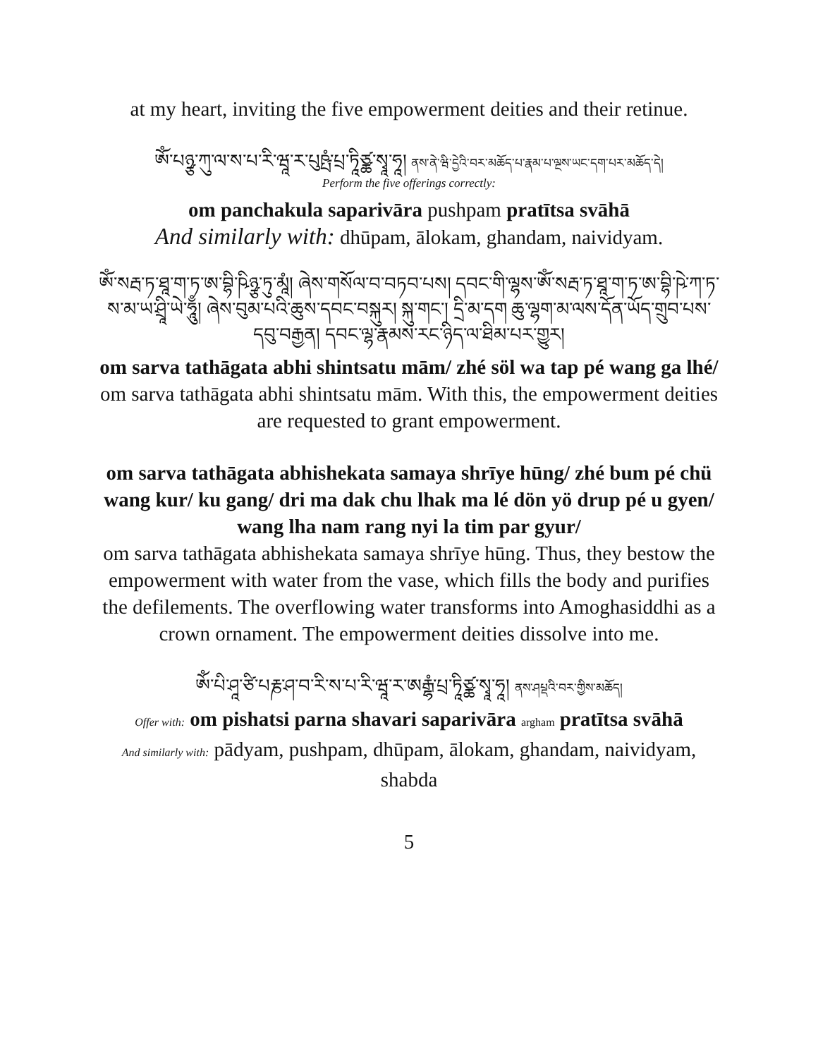at my heart, inviting the five empowerment deities and their retinue.
ཨོཾ་པཉྩ་ཀུ་ལ་ས་པ་རི་ཝཱ་ར་པུཥྤཾ་པྲ་ཏཱིཙྪ་སྭཱ་ཧཱ། ནས་ནེ་ཝི་དྱེའི་བར་མཆོད་པ་རྣམ་པ་ལྔས་ཡང་དག་པར་མཆོད་དེ།
Perform the five offerings correctly:
om panchakula saparivāra pushpam pratītsa svāhā
And similarly with: dhūpam, ālokam, ghandam, naividyam.
ཨོཾ་སརྦ་ཏ་ཐཱ་ག་ཏ་ཨ་བྷི་ཥིཉྩ་ཏུ་མཱཾ། ཞེས་གསོལ་བ་བཏབ་པས། དབང་གི་ལྷས་ཨོཾ་སརྦ་ཏ་ཐཱ་ག་ཏ་ཨ་བྷི་ཥེ་ཀ་ཏ་ས་མ་ཡ་ཤྲཱི་ཡེ་ཧཱུྃ། ཞེས་བུམ་པའི་ཆུས་དབང་བསྐུར། སྐུ་གང་། དྲི་མ་དག ཆུ་ལྷག་མ་ལས་དོན་ཡོད་གྲུབ་པས་དབུ་བརྒྱན། དབང་ལྷ་རྣམས་རང་ཉིད་ལ་ཐིམ་པར་གྱུར།
om sarva tathāgata abhi shintsatu mām/ zhé söl wa tap pé wang ga lhé/
om sarva tathāgata abhi shintsatu mām. With this, the empowerment deities are requested to grant empowerment.
om sarva tathāgata abhishekata samaya shrīye hūng/ zhé bum pé chü wang kur/ ku gang/ dri ma dak chu lhak ma lé dön yö drup pé u gyen/ wang lha nam rang nyi la tim par gyur/
om sarva tathāgata abhishekata samaya shrīye hūng. Thus, they bestow the empowerment with water from the vase, which fills the body and purifies the defilements. The overflowing water transforms into Amoghasiddhi as a crown ornament. The empowerment deities dissolve into me.
ཨོཾ་པི་ཤཱ་ཙི་པརྞ་ཤ་བ་རི་ས་པ་རི་ཝཱ་ར་ཨརྒྷཾ་པྲ་ཏཱིཙྪ་སྭཱ་ཧཱ། ནས་ཤཔྡའི་བར་གྱིས་མཆོད།
Offer with: om pishatsi parna shavari saparivāra argham pratītsa svāhā
And similarly with: pādyam, pushpam, dhūpam, ālokam, ghandam, naividyam, shabda
5